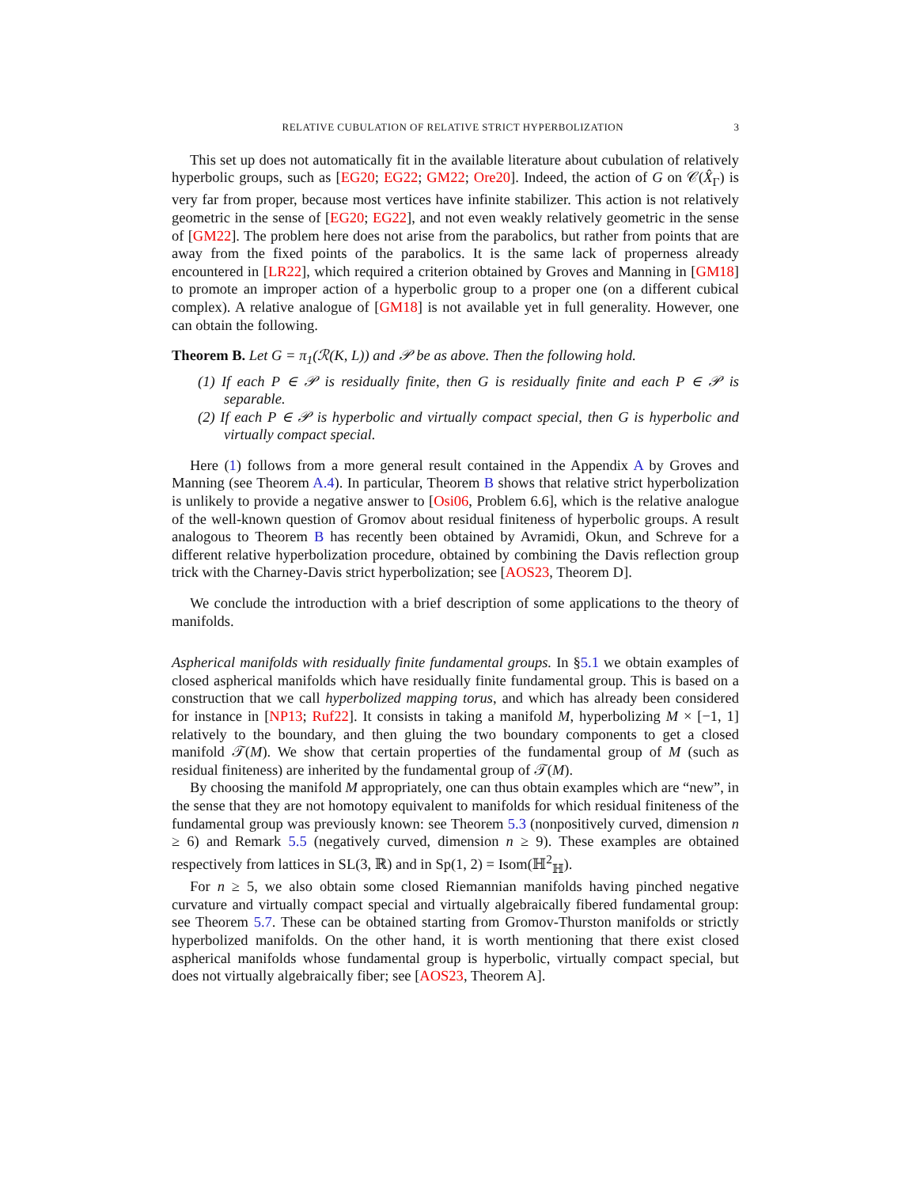RELATIVE CUBULATION OF RELATIVE STRICT HYPERBOLIZATION 3
This set up does not automatically fit in the available literature about cubulation of relatively hyperbolic groups, such as [EG20; EG22; GM22; Ore20]. Indeed, the action of G on 𝒞(X̂<sub>Γ</sub>) is very far from proper, because most vertices have infinite stabilizer. This action is not relatively geometric in the sense of [EG20; EG22], and not even weakly relatively geometric in the sense of [GM22]. The problem here does not arise from the parabolics, but rather from points that are away from the fixed points of the parabolics. It is the same lack of properness already encountered in [LR22], which required a criterion obtained by Groves and Manning in [GM18] to promote an improper action of a hyperbolic group to a proper one (on a different cubical complex). A relative analogue of [GM18] is not available yet in full generality. However, one can obtain the following.
Theorem B. Let G = π<sub>1</sub>(ℛ(K, L)) and 𝒫 be as above. Then the following hold.
(1) If each P ∈ 𝒫 is residually finite, then G is residually finite and each P ∈ 𝒫 is separable.
(2) If each P ∈ 𝒫 is hyperbolic and virtually compact special, then G is hyperbolic and virtually compact special.
Here (1) follows from a more general result contained in the Appendix A by Groves and Manning (see Theorem A.4). In particular, Theorem B shows that relative strict hyperbolization is unlikely to provide a negative answer to [Osi06, Problem 6.6], which is the relative analogue of the well-known question of Gromov about residual finiteness of hyperbolic groups. A result analogous to Theorem B has recently been obtained by Avramidi, Okun, and Schreve for a different relative hyperbolization procedure, obtained by combining the Davis reflection group trick with the Charney-Davis strict hyperbolization; see [AOS23, Theorem D].
We conclude the introduction with a brief description of some applications to the theory of manifolds.
Aspherical manifolds with residually finite fundamental groups. In §5.1 we obtain examples of closed aspherical manifolds which have residually finite fundamental group. This is based on a construction that we call hyperbolized mapping torus, and which has already been considered for instance in [NP13; Ruf22]. It consists in taking a manifold M, hyperbolizing M × [−1, 1] relatively to the boundary, and then gluing the two boundary components to get a closed manifold 𝒯(M). We show that certain properties of the fundamental group of M (such as residual finiteness) are inherited by the fundamental group of 𝒯(M).
By choosing the manifold M appropriately, one can thus obtain examples which are “new”, in the sense that they are not homotopy equivalent to manifolds for which residual finiteness of the fundamental group was previously known: see Theorem 5.3 (nonpositively curved, dimension n ≥ 6) and Remark 5.5 (negatively curved, dimension n ≥ 9). These examples are obtained respectively from lattices in SL(3, ℝ) and in Sp(1, 2) = Isom(ℍ<sup>2</sup><sub>ℍ</sub>).
For n ≥ 5, we also obtain some closed Riemannian manifolds having pinched negative curvature and virtually compact special and virtually algebraically fibered fundamental group: see Theorem 5.7. These can be obtained starting from Gromov-Thurston manifolds or strictly hyperbolized manifolds. On the other hand, it is worth mentioning that there exist closed aspherical manifolds whose fundamental group is hyperbolic, virtually compact special, but does not virtually algebraically fiber; see [AOS23, Theorem A].